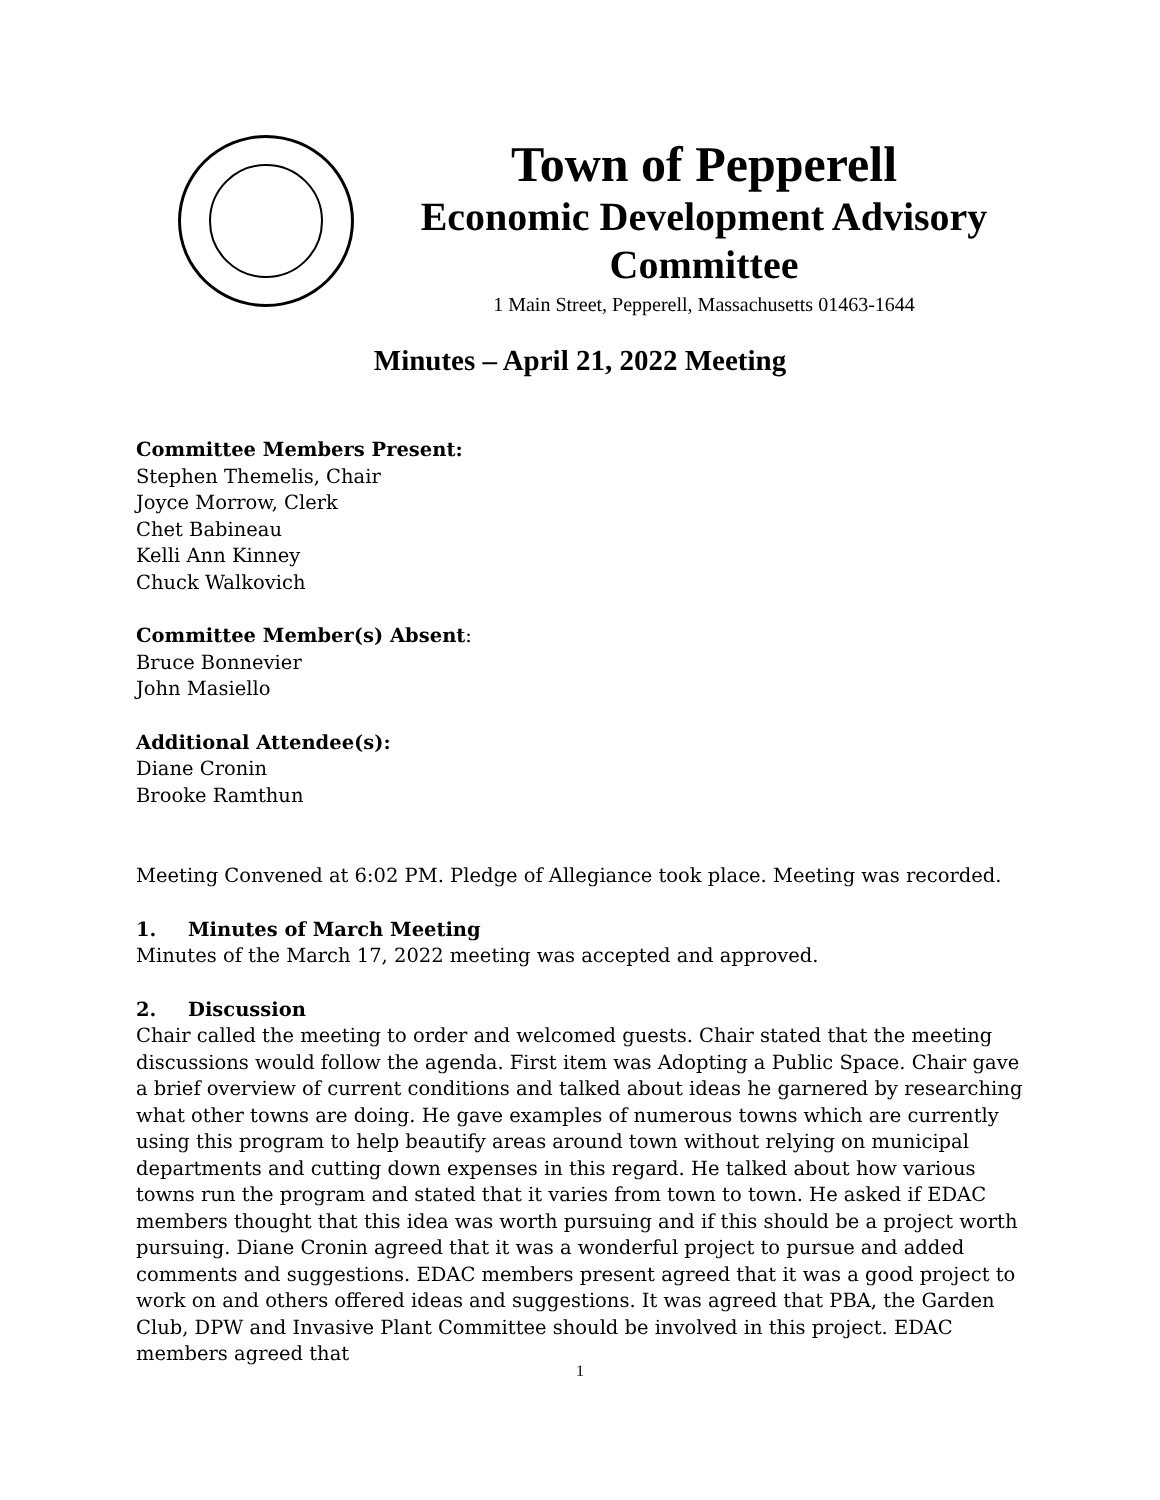Town of Pepperell
Economic Development Advisory
Committee
1 Main Street, Pepperell, Massachusetts 01463-1644
Minutes – April 21, 2022 Meeting
Committee Members Present:
Stephen Themelis, Chair
Joyce Morrow, Clerk
Chet Babineau
Kelli Ann Kinney
Chuck Walkovich
Committee Member(s) Absent:
Bruce Bonnevier
John Masiello
Additional Attendee(s):
Diane Cronin
Brooke Ramthun
Meeting Convened at 6:02 PM. Pledge of Allegiance took place. Meeting was recorded.
1. Minutes of March Meeting
Minutes of the March 17, 2022 meeting was accepted and approved.
2. Discussion
Chair called the meeting to order and welcomed guests. Chair stated that the meeting discussions would follow the agenda. First item was Adopting a Public Space. Chair gave a brief overview of current conditions and talked about ideas he garnered by researching what other towns are doing. He gave examples of numerous towns which are currently using this program to help beautify areas around town without relying on municipal departments and cutting down expenses in this regard. He talked about how various towns run the program and stated that it varies from town to town. He asked if EDAC members thought that this idea was worth pursuing and if this should be a project worth pursuing. Diane Cronin agreed that it was a wonderful project to pursue and added comments and suggestions. EDAC members present agreed that it was a good project to work on and others offered ideas and suggestions. It was agreed that PBA, the Garden Club, DPW and Invasive Plant Committee should be involved in this project. EDAC members agreed that
1